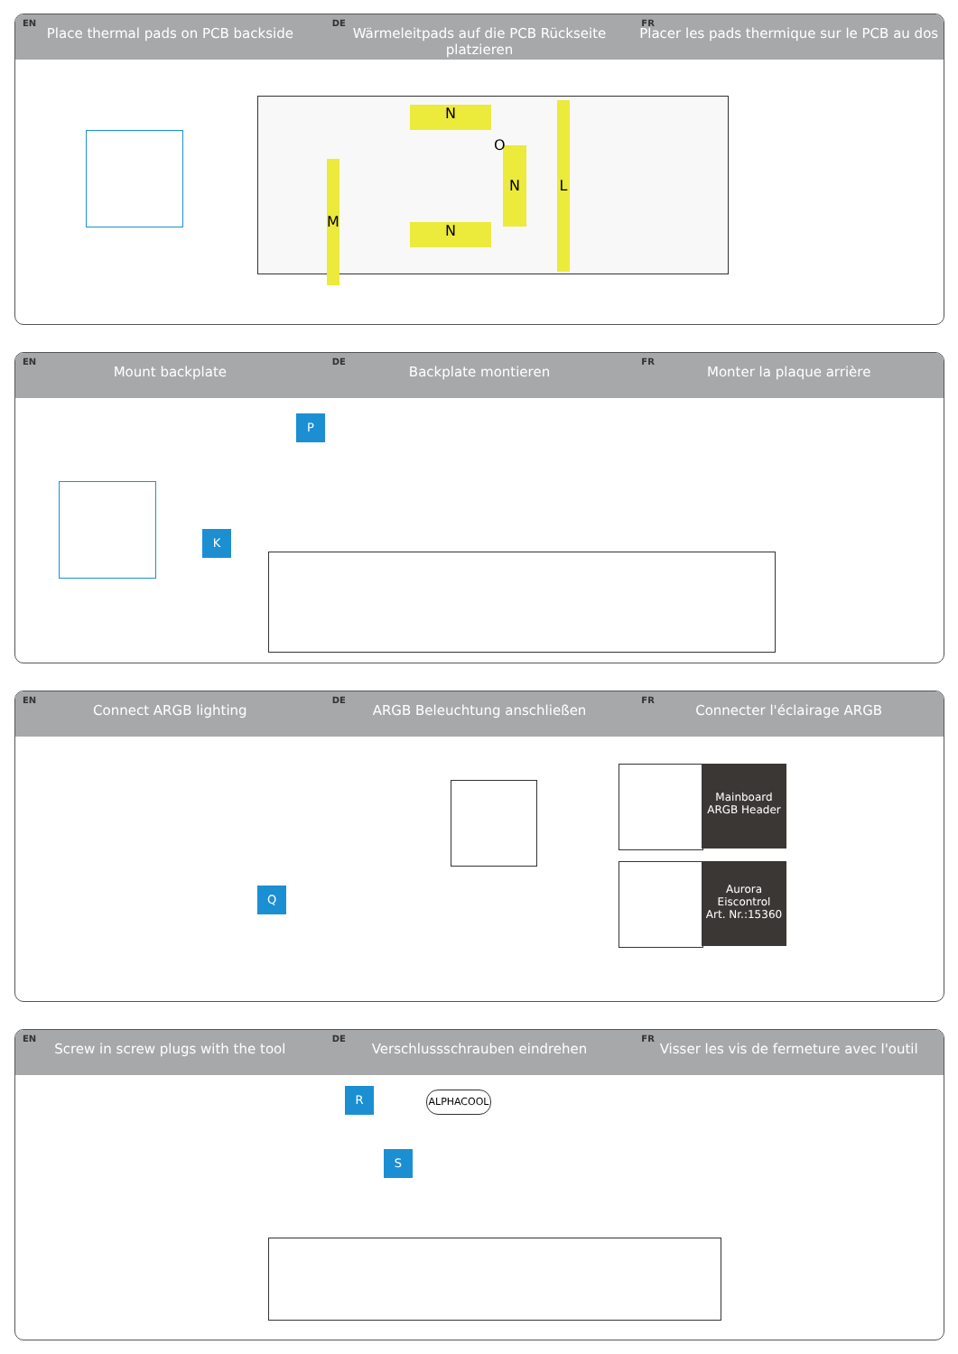EN
Place thermal pads on PCB backside
DE
Wärmeleitpads auf die PCB Rückseite platzieren
FR
Placer les pads thermique sur le PCB au dos
N
N
N
M
L
O
EN
Mount backplate
DE
Backplate montieren
FR
Monter la plaque arrière
P
K
EN
Connect ARGB lighting
DE
ARGB Beleuchtung anschließen
FR
Connecter l'éclairage ARGB
Q
Mainboard
ARGB Header
Aurora
Eiscontrol
Art. Nr.:15360
EN
Screw in screw plugs with the tool
DE
Verschlussschrauben eindrehen
FR
Visser les vis de fermeture avec l'outil
R
S
ALPHACOOL